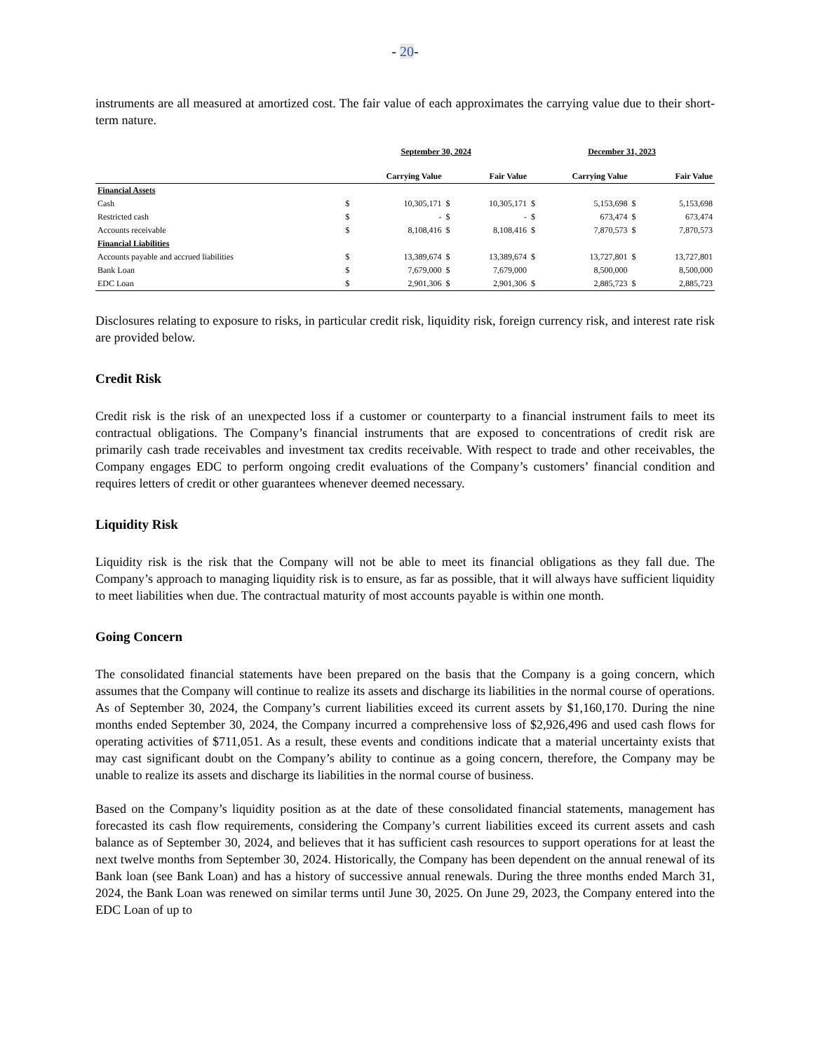- 20-
instruments are all measured at amortized cost. The fair value of each approximates the carrying value due to their short-term nature.
| | September 30, 2024 | | | | December 31, 2023 | | | |
| --- | --- | --- | --- | --- | --- | --- | --- | --- |
| | Carrying Value | | Fair Value | | Carrying Value | | Fair Value | |
| Financial Assets | | | | | | | | |
| Cash | $ | 10,305,171 | $ | 10,305,171 | $ | 5,153,698 | $ | 5,153,698 |
| Restricted cash | $ | - | $ | - | $ | 673,474 | $ | 673,474 |
| Accounts receivable | $ | 8,108,416 | $ | 8,108,416 | $ | 7,870,573 | $ | 7,870,573 |
| Financial Liabilities | | | | | | | | |
| Accounts payable and accrued liabilities | $ | 13,389,674 | $ | 13,389,674 | $ | 13,727,801 | $ | 13,727,801 |
| Bank Loan | $ | 7,679,000 | $ | 7,679,000 | | 8,500,000 | | 8,500,000 |
| EDC Loan | $ | 2,901,306 | $ | 2,901,306 | $ | 2,885,723 | $ | 2,885,723 |
Disclosures relating to exposure to risks, in particular credit risk, liquidity risk, foreign currency risk, and interest rate risk are provided below.
Credit Risk
Credit risk is the risk of an unexpected loss if a customer or counterparty to a financial instrument fails to meet its contractual obligations. The Company’s financial instruments that are exposed to concentrations of credit risk are primarily cash trade receivables and investment tax credits receivable. With respect to trade and other receivables, the Company engages EDC to perform ongoing credit evaluations of the Company’s customers’ financial condition and requires letters of credit or other guarantees whenever deemed necessary.
Liquidity Risk
Liquidity risk is the risk that the Company will not be able to meet its financial obligations as they fall due. The Company’s approach to managing liquidity risk is to ensure, as far as possible, that it will always have sufficient liquidity to meet liabilities when due. The contractual maturity of most accounts payable is within one month.
Going Concern
The consolidated financial statements have been prepared on the basis that the Company is a going concern, which assumes that the Company will continue to realize its assets and discharge its liabilities in the normal course of operations. As of September 30, 2024, the Company’s current liabilities exceed its current assets by $1,160,170. During the nine months ended September 30, 2024, the Company incurred a comprehensive loss of $2,926,496 and used cash flows for operating activities of $711,051. As a result, these events and conditions indicate that a material uncertainty exists that may cast significant doubt on the Company’s ability to continue as a going concern, therefore, the Company may be unable to realize its assets and discharge its liabilities in the normal course of business.
Based on the Company’s liquidity position as at the date of these consolidated financial statements, management has forecasted its cash flow requirements, considering the Company’s current liabilities exceed its current assets and cash balance as of September 30, 2024, and believes that it has sufficient cash resources to support operations for at least the next twelve months from September 30, 2024. Historically, the Company has been dependent on the annual renewal of its Bank loan (see Bank Loan) and has a history of successive annual renewals. During the three months ended March 31, 2024, the Bank Loan was renewed on similar terms until June 30, 2025. On June 29, 2023, the Company entered into the EDC Loan of up to